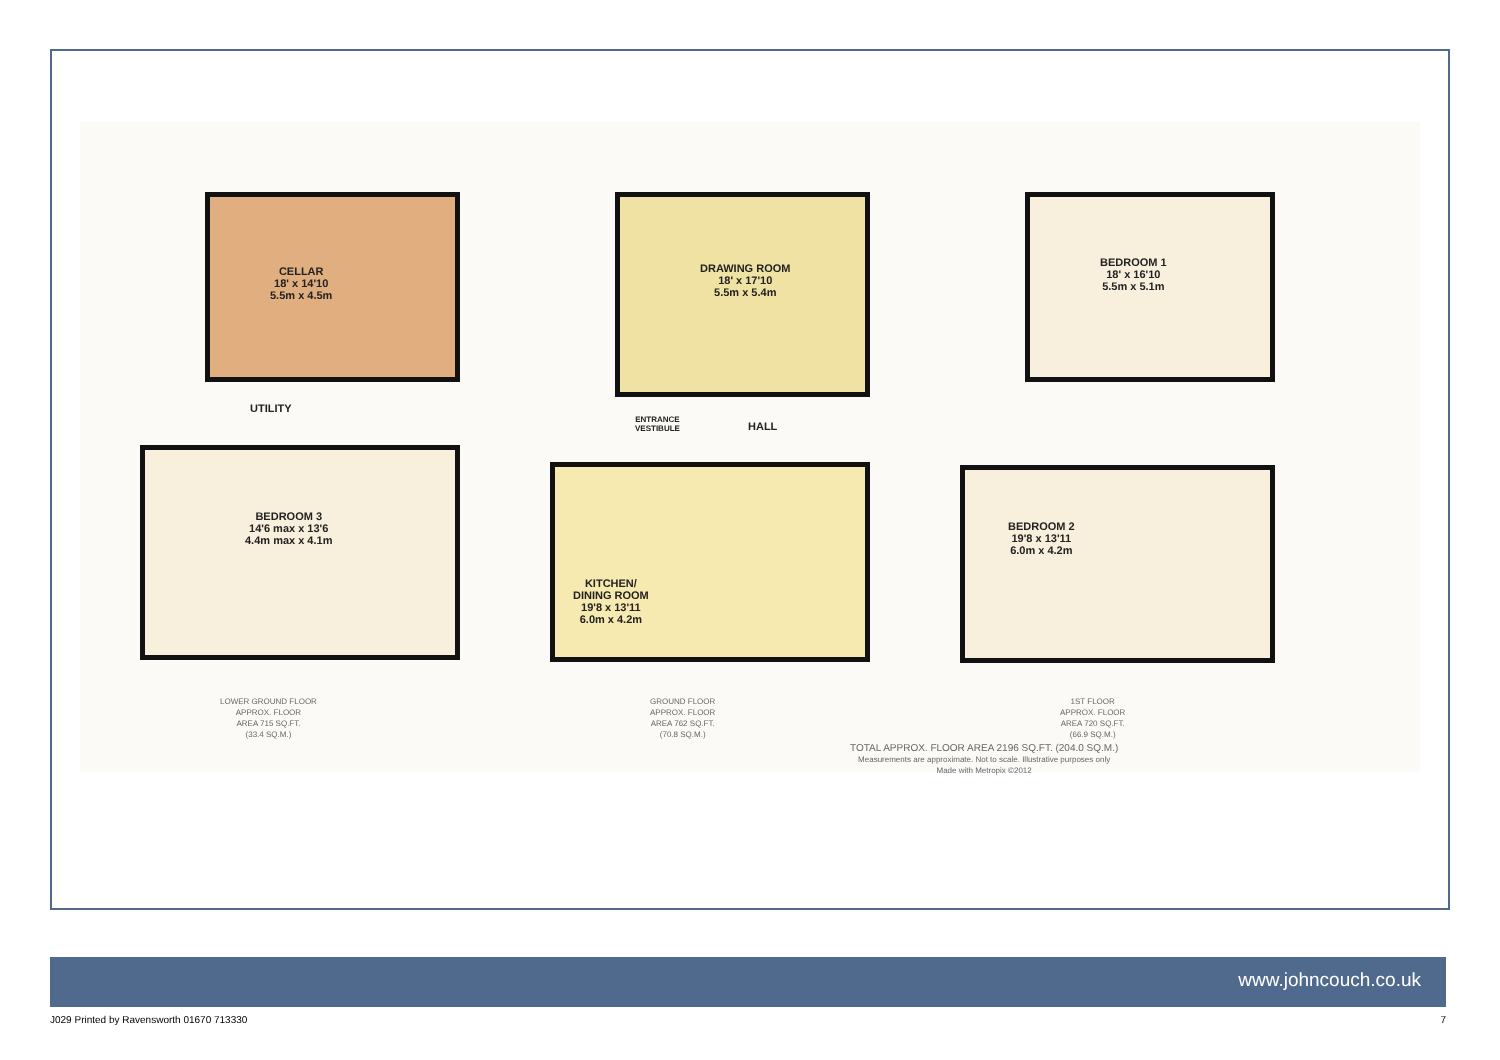CELLAR
18' x 14'10
5.5m x 4.5m
UTILITY
BEDROOM 3
14'6 max x 13'6
4.4m max x 4.1m
DRAWING ROOM
18' x 17'10
5.5m x 5.4m
ENTRANCE
VESTIBULE
HALL
KITCHEN/
DINING ROOM
19'8 x 13'11
6.0m x 4.2m
BEDROOM 1
18' x 16'10
5.5m x 5.1m
BEDROOM 2
19'8 x 13'11
6.0m x 4.2m
LOWER GROUND FLOOR
APPROX. FLOOR
AREA 715 SQ.FT.
(33.4 SQ.M.)
GROUND FLOOR
APPROX. FLOOR
AREA 762 SQ.FT.
(70.8 SQ.M.)
1ST FLOOR
APPROX. FLOOR
AREA 720 SQ.FT.
(66.9 SQ.M.)
TOTAL APPROX. FLOOR AREA 2196 SQ.FT. (204.0 SQ.M.)
Measurements are approximate. Not to scale. Illustrative purposes only
Made with Metropix ©2012
www.johncouch.co.uk
J029 Printed by Ravensworth 01670 713330 7